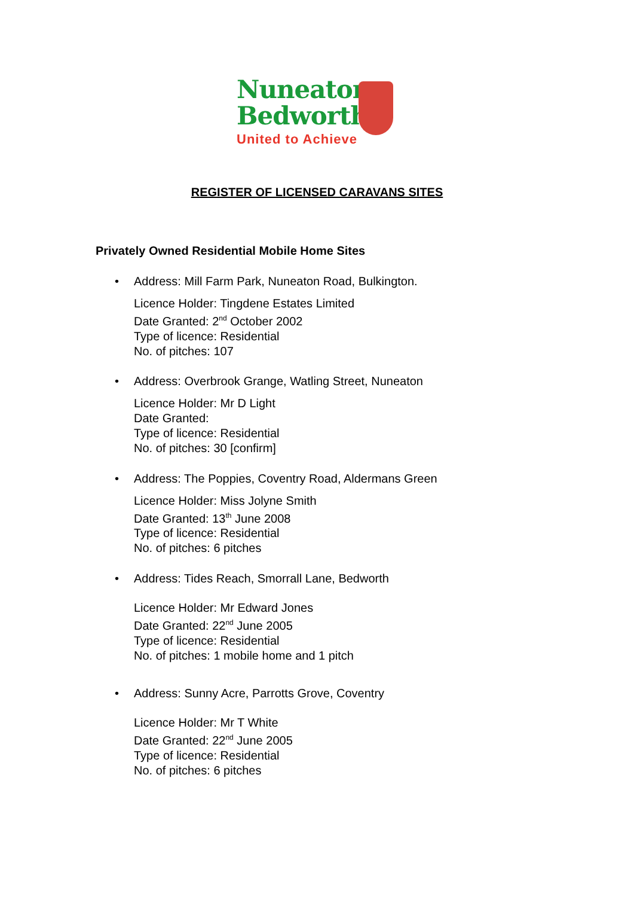Nuneaton
Bedworth
United to Achieve
REGISTER OF LICENSED CARAVANS SITES
Privately Owned Residential Mobile Home Sites
•
Address: Mill Farm Park, Nuneaton Road, Bulkington.
Licence Holder: Tingdene Estates Limited
Date Granted: 2<sup>nd</sup> October 2002
Type of licence: Residential
No. of pitches: 107
•
Address: Overbrook Grange, Watling Street, Nuneaton
Licence Holder: Mr D Light
Date Granted:
Type of licence: Residential
No. of pitches: 30 [confirm]
•
Address: The Poppies, Coventry Road, Aldermans Green
Licence Holder: Miss Jolyne Smith
Date Granted: 13<sup>th</sup> June 2008
Type of licence: Residential
No. of pitches: 6 pitches
•
Address: Tides Reach, Smorrall Lane, Bedworth
Licence Holder: Mr Edward Jones
Date Granted: 22<sup>nd</sup> June 2005
Type of licence: Residential
No. of pitches: 1 mobile home and 1 pitch
•
Address: Sunny Acre, Parrotts Grove, Coventry
Licence Holder: Mr T White
Date Granted: 22<sup>nd</sup> June 2005
Type of licence: Residential
No. of pitches: 6 pitches